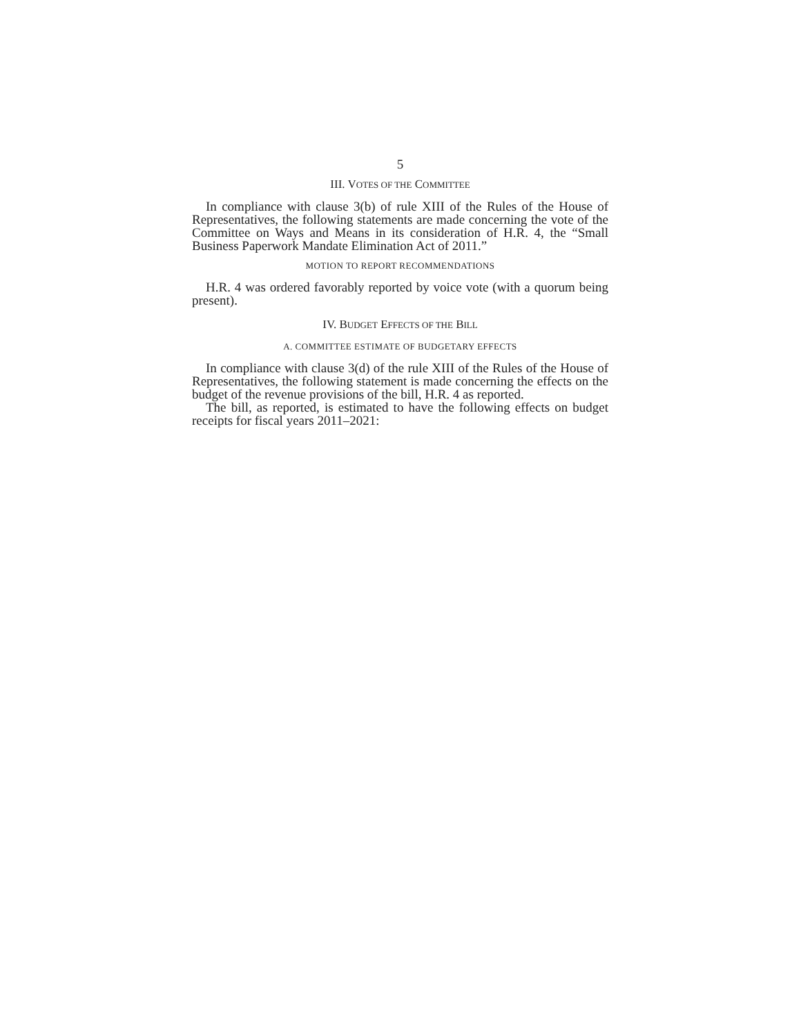5
III. VOTES OF THE COMMITTEE
In compliance with clause 3(b) of rule XIII of the Rules of the House of Representatives, the following statements are made concerning the vote of the Committee on Ways and Means in its consideration of H.R. 4, the “Small Business Paperwork Mandate Elimination Act of 2011.”
MOTION TO REPORT RECOMMENDATIONS
H.R. 4 was ordered favorably reported by voice vote (with a quorum being present).
IV. BUDGET EFFECTS OF THE BILL
A. COMMITTEE ESTIMATE OF BUDGETARY EFFECTS
In compliance with clause 3(d) of the rule XIII of the Rules of the House of Representatives, the following statement is made concerning the effects on the budget of the revenue provisions of the bill, H.R. 4 as reported.
The bill, as reported, is estimated to have the following effects on budget receipts for fiscal years 2011–2021: